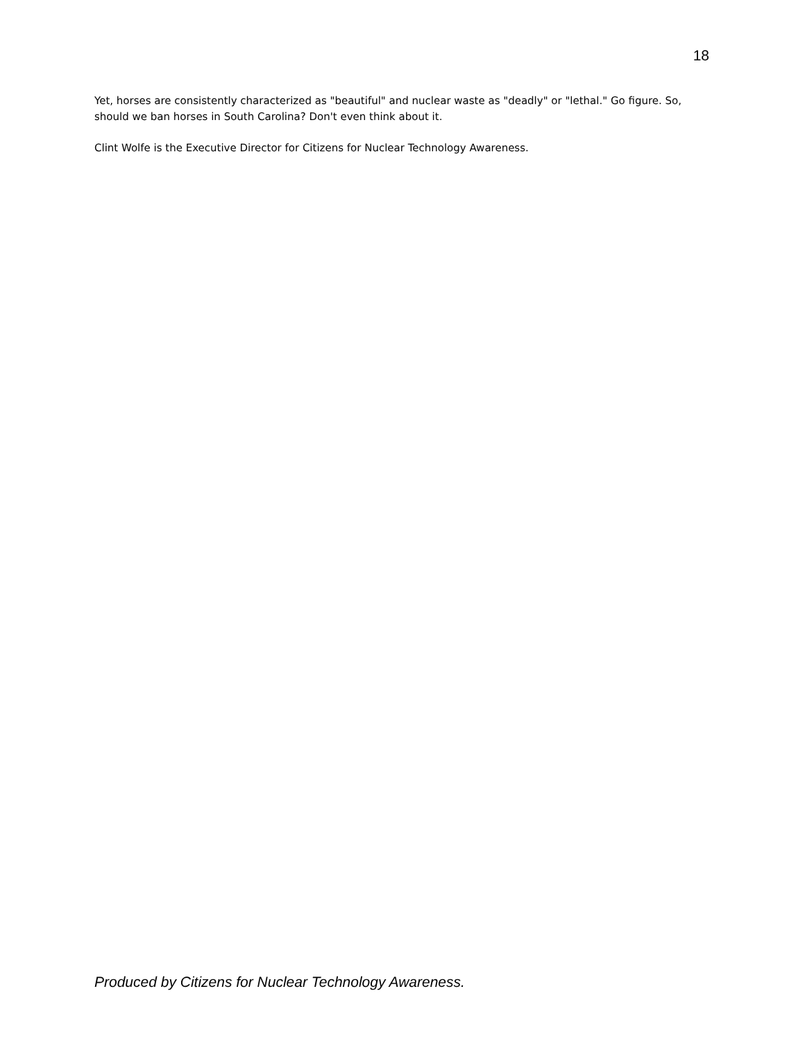18
Yet, horses are consistently characterized as "beautiful" and nuclear waste as "deadly" or "lethal." Go figure. So, should we ban horses in South Carolina? Don't even think about it.
Clint Wolfe is the Executive Director for Citizens for Nuclear Technology Awareness.
Produced by Citizens for Nuclear Technology Awareness.